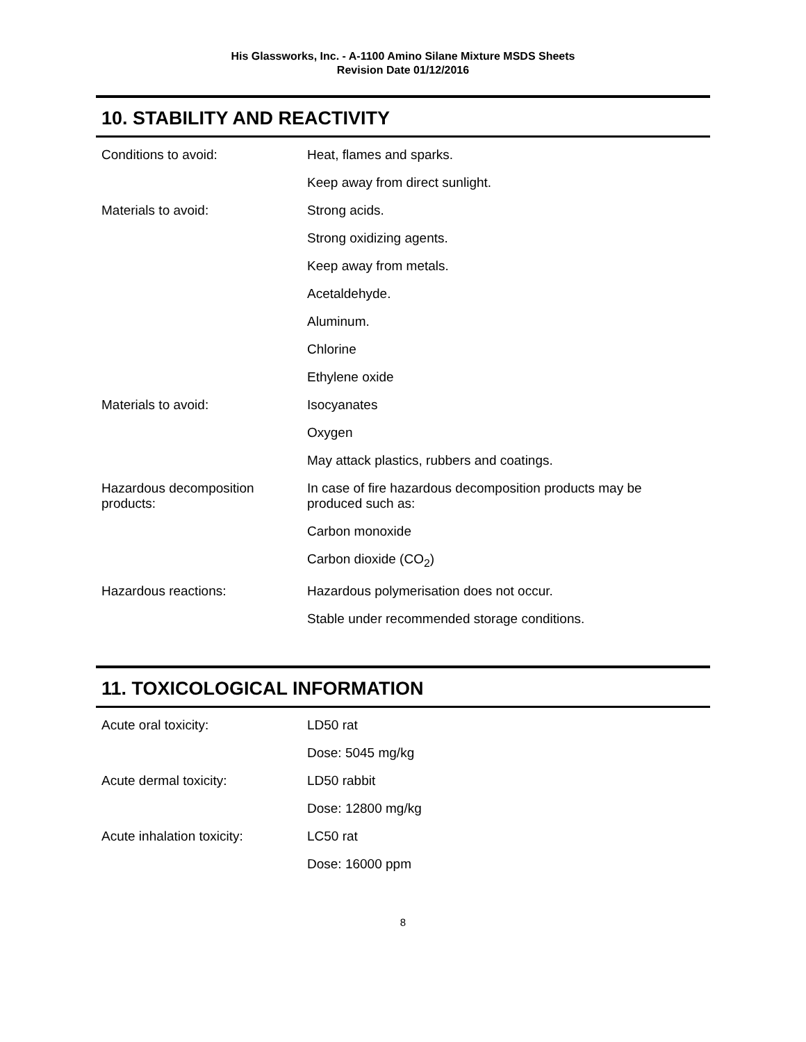His Glassworks, Inc. - A-1100 Amino Silane Mixture MSDS Sheets
Revision Date 01/12/2016
10. STABILITY AND REACTIVITY
| Conditions to avoid: | Heat, flames and sparks. |
| | Keep away from direct sunlight. |
| Materials to avoid: | Strong acids. |
| | Strong oxidizing agents. |
| | Keep away from metals. |
| | Acetaldehyde. |
| | Aluminum. |
| | Chlorine |
| | Ethylene oxide |
| Materials to avoid: | Isocyanates |
| | Oxygen |
| | May attack plastics, rubbers and coatings. |
| Hazardous decomposition products: | In case of fire hazardous decomposition products may be produced such as: |
| | Carbon monoxide |
| | Carbon dioxide (CO<sub>2</sub>) |
| Hazardous reactions: | Hazardous polymerisation does not occur. |
| | Stable under recommended storage conditions. |
11. TOXICOLOGICAL INFORMATION
| Acute oral toxicity: | LD50 rat |
| | Dose: 5045 mg/kg |
| Acute dermal toxicity: | LD50 rabbit |
| | Dose: 12800 mg/kg |
| Acute inhalation toxicity: | LC50 rat |
| | Dose: 16000 ppm |
8